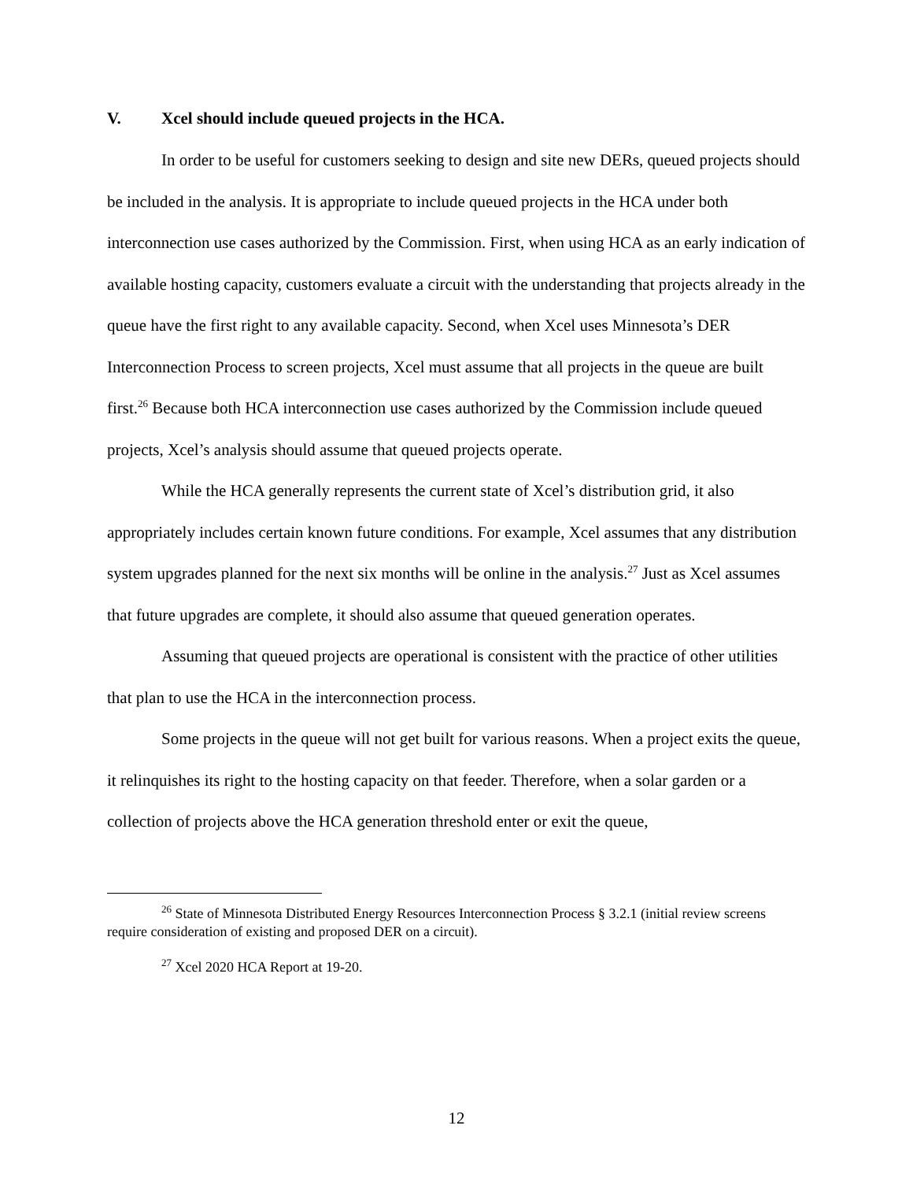V. Xcel should include queued projects in the HCA.
In order to be useful for customers seeking to design and site new DERs, queued projects should be included in the analysis. It is appropriate to include queued projects in the HCA under both interconnection use cases authorized by the Commission. First, when using HCA as an early indication of available hosting capacity, customers evaluate a circuit with the understanding that projects already in the queue have the first right to any available capacity. Second, when Xcel uses Minnesota’s DER Interconnection Process to screen projects, Xcel must assume that all projects in the queue are built first.<sup>26</sup> Because both HCA interconnection use cases authorized by the Commission include queued projects, Xcel’s analysis should assume that queued projects operate.
While the HCA generally represents the current state of Xcel’s distribution grid, it also appropriately includes certain known future conditions. For example, Xcel assumes that any distribution system upgrades planned for the next six months will be online in the analysis.<sup>27</sup> Just as Xcel assumes that future upgrades are complete, it should also assume that queued generation operates.
Assuming that queued projects are operational is consistent with the practice of other utilities that plan to use the HCA in the interconnection process.
Some projects in the queue will not get built for various reasons. When a project exits the queue, it relinquishes its right to the hosting capacity on that feeder. Therefore, when a solar garden or a collection of projects above the HCA generation threshold enter or exit the queue,
<sup>26</sup> State of Minnesota Distributed Energy Resources Interconnection Process § 3.2.1 (initial review screens require consideration of existing and proposed DER on a circuit).
<sup>27</sup> Xcel 2020 HCA Report at 19-20.
12